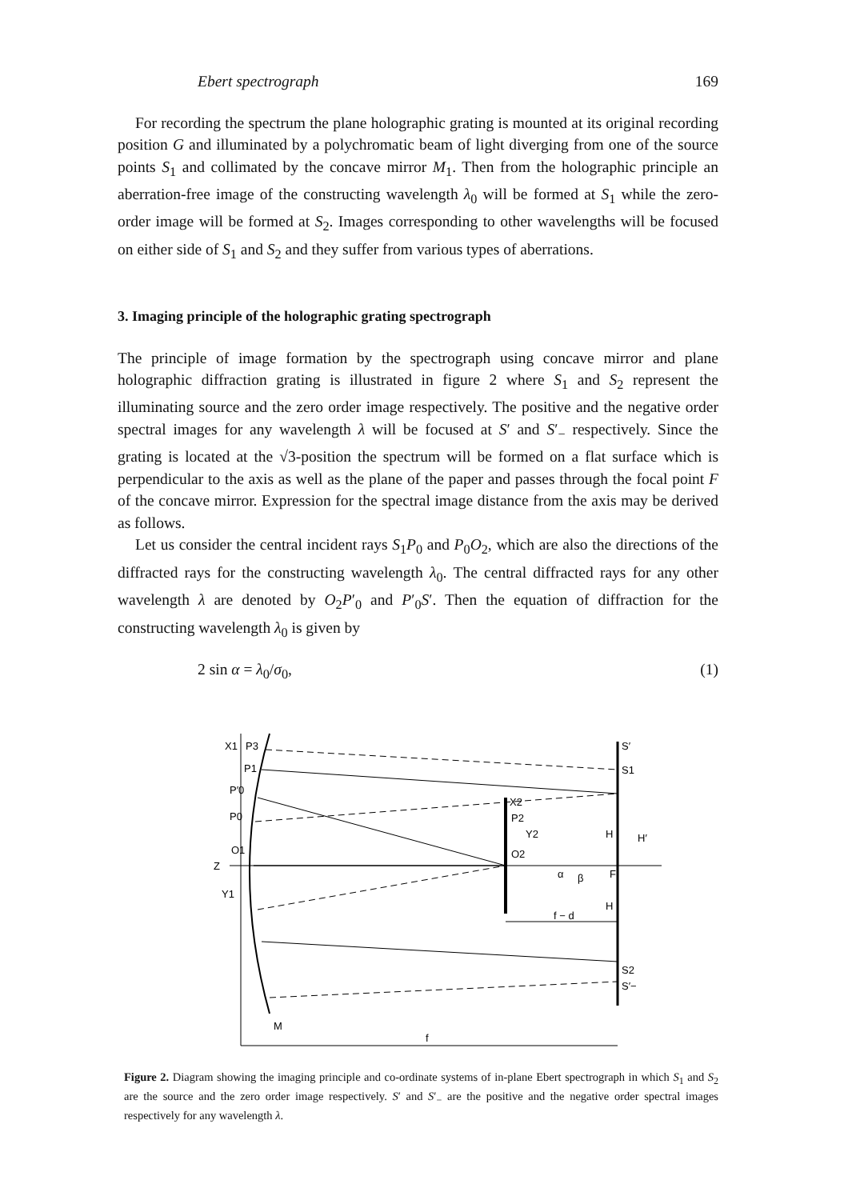Ebert spectrograph 169
For recording the spectrum the plane holographic grating is mounted at its original recording position G and illuminated by a polychromatic beam of light diverging from one of the source points S<sub>1</sub> and collimated by the concave mirror M<sub>1</sub>. Then from the holographic principle an aberration-free image of the constructing wavelength λ<sub>0</sub> will be formed at S<sub>1</sub> while the zero-order image will be formed at S<sub>2</sub>. Images corresponding to other wavelengths will be focused on either side of S<sub>1</sub> and S<sub>2</sub> and they suffer from various types of aberrations.
3. Imaging principle of the holographic grating spectrograph
The principle of image formation by the spectrograph using concave mirror and plane holographic diffraction grating is illustrated in figure 2 where S<sub>1</sub> and S<sub>2</sub> represent the illuminating source and the zero order image respectively. The positive and the negative order spectral images for any wavelength λ will be focused at S′ and S′<sub>−</sub> respectively. Since the grating is located at the √3-position the spectrum will be formed on a flat surface which is perpendicular to the axis as well as the plane of the paper and passes through the focal point F of the concave mirror. Expression for the spectral image distance from the axis may be derived as follows.
Let us consider the central incident rays S<sub>1</sub>P<sub>0</sub> and P<sub>0</sub>O<sub>2</sub>, which are also the directions of the diffracted rays for the constructing wavelength λ<sub>0</sub>. The central diffracted rays for any other wavelength λ are denoted by O<sub>2</sub>P′<sub>0</sub> and P′<sub>0</sub>S′. Then the equation of diffraction for the constructing wavelength λ<sub>0</sub> is given by
2 sin α = λ<sub>0</sub>/σ<sub>0</sub>, (1)
X1
P3
P1
P′0
P0
O1
Z
Y1
X2
P2
Y2
O2
α
β
F
S′
S1
H′
H
H
f − d
S2
S′−
M
f
Figure 2. Diagram showing the imaging principle and co-ordinate systems of in-plane Ebert spectrograph in which S<sub>1</sub> and S<sub>2</sub> are the source and the zero order image respectively. S′ and S′<sub>−</sub> are the positive and the negative order spectral images respectively for any wavelength λ.